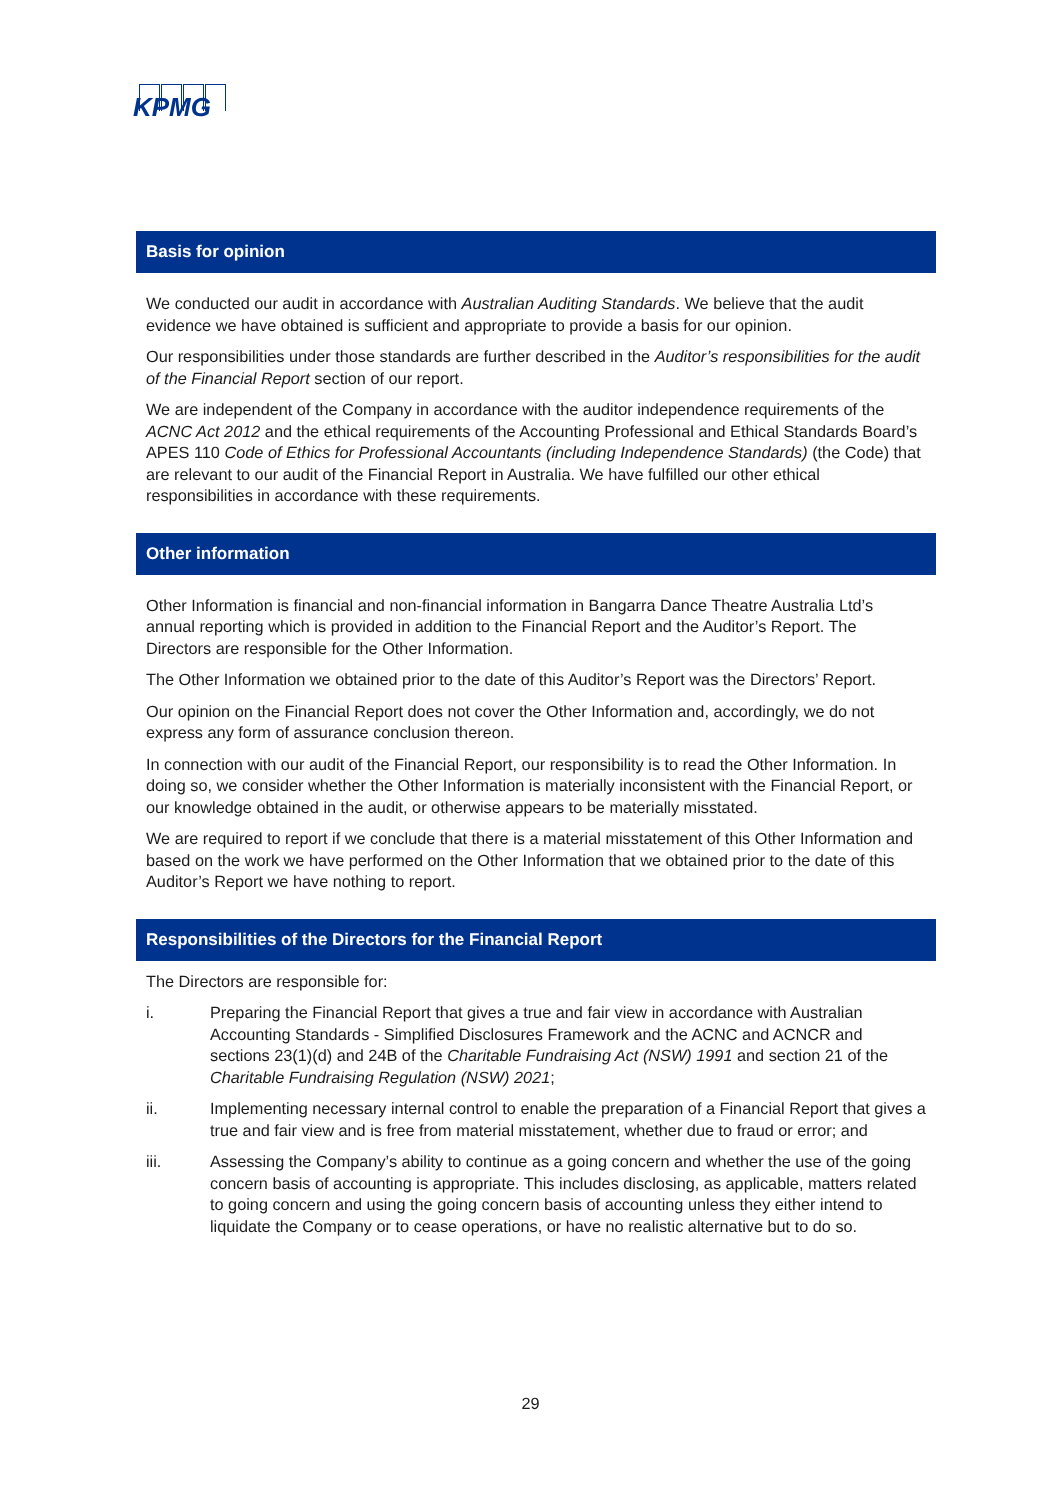KPMG
Basis for opinion
We conducted our audit in accordance with Australian Auditing Standards. We believe that the audit evidence we have obtained is sufficient and appropriate to provide a basis for our opinion.
Our responsibilities under those standards are further described in the Auditor’s responsibilities for the audit of the Financial Report section of our report.
We are independent of the Company in accordance with the auditor independence requirements of the ACNC Act 2012 and the ethical requirements of the Accounting Professional and Ethical Standards Board’s APES 110 Code of Ethics for Professional Accountants (including Independence Standards) (the Code) that are relevant to our audit of the Financial Report in Australia. We have fulfilled our other ethical responsibilities in accordance with these requirements.
Other information
Other Information is financial and non-financial information in Bangarra Dance Theatre Australia Ltd’s annual reporting which is provided in addition to the Financial Report and the Auditor’s Report. The Directors are responsible for the Other Information.
The Other Information we obtained prior to the date of this Auditor’s Report was the Directors’ Report.
Our opinion on the Financial Report does not cover the Other Information and, accordingly, we do not express any form of assurance conclusion thereon.
In connection with our audit of the Financial Report, our responsibility is to read the Other Information. In doing so, we consider whether the Other Information is materially inconsistent with the Financial Report, or our knowledge obtained in the audit, or otherwise appears to be materially misstated.
We are required to report if we conclude that there is a material misstatement of this Other Information and based on the work we have performed on the Other Information that we obtained prior to the date of this Auditor’s Report we have nothing to report.
Responsibilities of the Directors for the Financial Report
The Directors are responsible for:
i. Preparing the Financial Report that gives a true and fair view in accordance with Australian Accounting Standards - Simplified Disclosures Framework and the ACNC and ACNCR and sections 23(1)(d) and 24B of the Charitable Fundraising Act (NSW) 1991 and section 21 of the Charitable Fundraising Regulation (NSW) 2021;
ii. Implementing necessary internal control to enable the preparation of a Financial Report that gives a true and fair view and is free from material misstatement, whether due to fraud or error; and
iii. Assessing the Company’s ability to continue as a going concern and whether the use of the going concern basis of accounting is appropriate. This includes disclosing, as applicable, matters related to going concern and using the going concern basis of accounting unless they either intend to liquidate the Company or to cease operations, or have no realistic alternative but to do so.
29